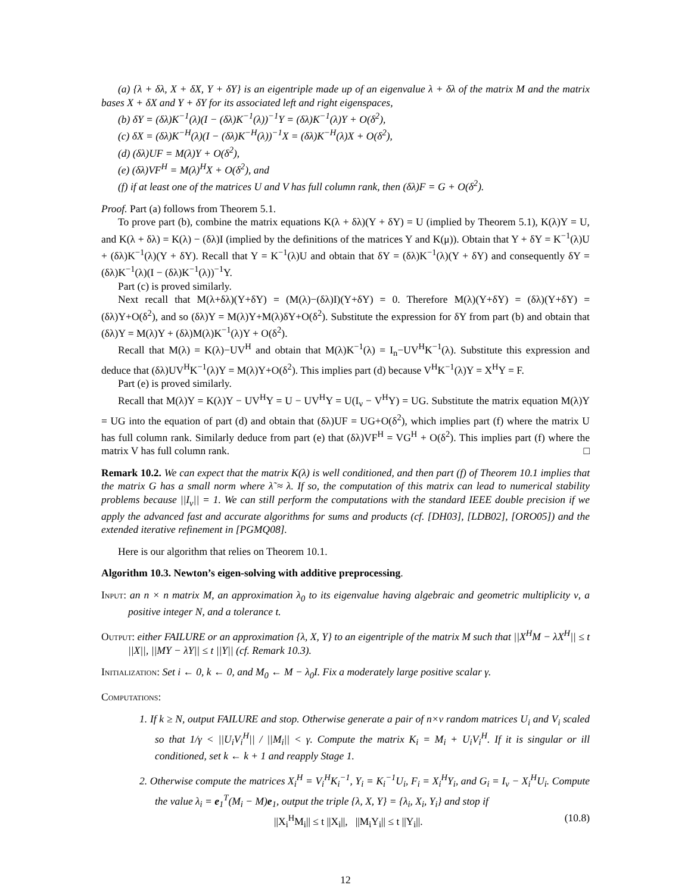(a) {λ + δλ, X + δX, Y + δY} is an eigentriple made up of an eigenvalue λ + δλ of the matrix M and the matrix bases X + δX and Y + δY for its associated left and right eigenspaces,
(b) δY = (δλ)K<sup>−1</sup>(λ)(I − (δλ)K<sup>−1</sup>(λ))<sup>−1</sup>Y = (δλ)K<sup>−1</sup>(λ)Y + O(δ<sup>2</sup>),
(c) δX = (δλ)K<sup>−H</sup>(λ)(I − (δλ)K<sup>−H</sup>(λ))<sup>−1</sup>X = (δλ)K<sup>−H</sup>(λ)X + O(δ<sup>2</sup>),
(d) (δλ)UF = M(λ)Y + O(δ<sup>2</sup>),
(e) (δλ)VF<sup>H</sup> = M(λ)<sup>H</sup>X + O(δ<sup>2</sup>), and
(f) if at least one of the matrices U and V has full column rank, then (δλ)F = G + O(δ<sup>2</sup>).
Proof. Part (a) follows from Theorem 5.1.
To prove part (b), combine the matrix equations K(λ + δλ)(Y + δY) = U (implied by Theorem 5.1), K(λ)Y = U, and K(λ + δλ) = K(λ) − (δλ)I (implied by the definitions of the matrices Y and K(μ)). Obtain that Y + δY = K<sup>−1</sup>(λ)U + (δλ)K<sup>−1</sup>(λ)(Y + δY). Recall that Y = K<sup>−1</sup>(λ)U and obtain that δY = (δλ)K<sup>−1</sup>(λ)(Y + δY) and consequently δY = (δλ)K<sup>−1</sup>(λ)(I − (δλ)K<sup>−1</sup>(λ))<sup>−1</sup>Y.
Part (c) is proved similarly.
Next recall that M(λ+δλ)(Y+δY) = (M(λ)−(δλ)I)(Y+δY) = 0. Therefore M(λ)(Y+δY) = (δλ)(Y+δY) = (δλ)Y+O(δ<sup>2</sup>), and so (δλ)Y = M(λ)Y+M(λ)δY+O(δ<sup>2</sup>). Substitute the expression for δY from part (b) and obtain that (δλ)Y = M(λ)Y + (δλ)M(λ)K<sup>−1</sup>(λ)Y + O(δ<sup>2</sup>).
Recall that M(λ) = K(λ)−UV<sup>H</sup> and obtain that M(λ)K<sup>−1</sup>(λ) = I<sub>n</sub>−UV<sup>H</sup>K<sup>−1</sup>(λ). Substitute this expression and deduce that (δλ)UV<sup>H</sup>K<sup>−1</sup>(λ)Y = M(λ)Y+O(δ<sup>2</sup>). This implies part (d) because V<sup>H</sup>K<sup>−1</sup>(λ)Y = X<sup>H</sup>Y = F.
Part (e) is proved similarly.
Recall that M(λ)Y = K(λ)Y − UV<sup>H</sup>Y = U − UV<sup>H</sup>Y = U(I<sub>ν</sub> − V<sup>H</sup>Y) = UG. Substitute the matrix equation M(λ)Y = UG into the equation of part (d) and obtain that (δλ)UF = UG+O(δ<sup>2</sup>), which implies part (f) where the matrix U has full column rank. Similarly deduce from part (e) that (δλ)VF<sup>H</sup> = VG<sup>H</sup> + O(δ<sup>2</sup>). This implies part (f) where the matrix V has full column rank. □
Remark 10.2. We can expect that the matrix K(λ) is well conditioned, and then part (f) of Theorem 10.1 implies that the matrix G has a small norm where λ̃ ≈ λ. If so, the computation of this matrix can lead to numerical stability problems because ||I<sub>ν</sub>|| = 1. We can still perform the computations with the standard IEEE double precision if we apply the advanced fast and accurate algorithms for sums and products (cf. [DH03], [LDB02], [ORO05]) and the extended iterative refinement in [PGMQ08].
Here is our algorithm that relies on Theorem 10.1.
Algorithm 10.3. Newton’s eigen-solving with additive preprocessing.
Input: an n × n matrix M, an approximation λ<sub>0</sub> to its eigenvalue having algebraic and geometric multiplicity ν, a positive integer N, and a tolerance t.
Output: either FAILURE or an approximation {λ, X, Y} to an eigentriple of the matrix M such that ||X<sup>H</sup>M − λX<sup>H</sup>|| ≤ t ||X||, ||MY − λY|| ≤ t ||Y|| (cf. Remark 10.3).
Initialization: Set i ← 0, k ← 0, and M<sub>0</sub> ← M − λ<sub>0</sub>I. Fix a moderately large positive scalar γ.
Computations:
1. If k ≥ N, output FAILURE and stop. Otherwise generate a pair of n×ν random matrices U<sub>i</sub> and V<sub>i</sub> scaled so that 1/γ < ||U<sub>i</sub>V<sub>i</sub><sup>H</sup>|| / ||M<sub>i</sub>|| < γ. Compute the matrix K<sub>i</sub> = M<sub>i</sub> + U<sub>i</sub>V<sub>i</sub><sup>H</sup>. If it is singular or ill conditioned, set k ← k + 1 and reapply Stage 1.
2. Otherwise compute the matrices X<sub>i</sub><sup>H</sup> = V<sub>i</sub><sup>H</sup>K<sub>i</sub><sup>−1</sup>, Y<sub>i</sub> = K<sub>i</sub><sup>−1</sup>U<sub>i</sub>, F<sub>i</sub> = X<sub>i</sub><sup>H</sup>Y<sub>i</sub>, and G<sub>i</sub> = I<sub>ν</sub> − X<sub>i</sub><sup>H</sup>U<sub>i</sub>. Compute the value λ<sub>i</sub> = e<sub>1</sub><sup>T</sup>(M<sub>i</sub> − M)e<sub>1</sub>, output the triple {λ, X, Y} = {λ<sub>i</sub>, X<sub>i</sub>, Y<sub>i</sub>} and stop if
||X<sub>i</sub><sup>H</sup>M<sub>i</sub>|| ≤ t ||X<sub>i</sub>||, ||M<sub>i</sub>Y<sub>i</sub>|| ≤ t ||Y<sub>i</sub>||. (10.8)
12